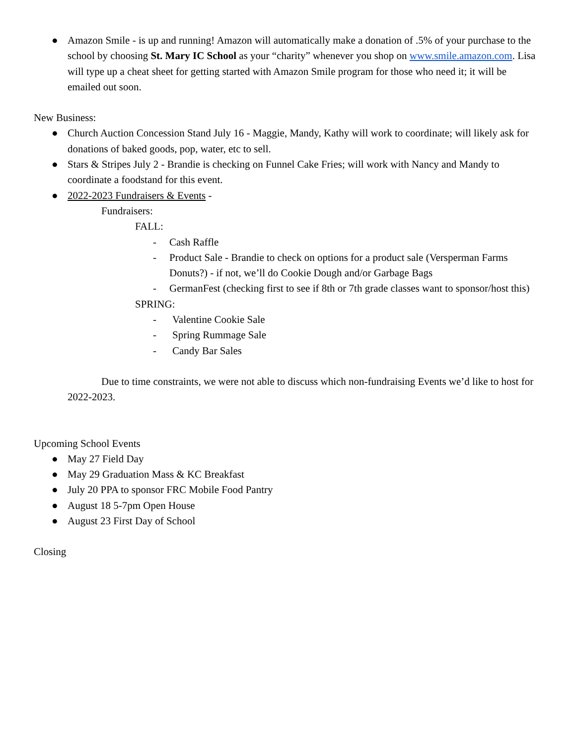● Amazon Smile - is up and running! Amazon will automatically make a donation of .5% of your purchase to the school by choosing St. Mary IC School as your “charity” whenever you shop on www.smile.amazon.com. Lisa will type up a cheat sheet for getting started with Amazon Smile program for those who need it; it will be emailed out soon.
New Business:
● Church Auction Concession Stand July 16 - Maggie, Mandy, Kathy will work to coordinate; will likely ask for donations of baked goods, pop, water, etc to sell.
● Stars & Stripes July 2 - Brandie is checking on Funnel Cake Fries; will work with Nancy and Mandy to coordinate a foodstand for this event.
● 2022-2023 Fundraisers & Events -
Fundraisers:
FALL:
- Cash Raffle
- Product Sale - Brandie to check on options for a product sale (Versperman Farms Donuts?) - if not, we’ll do Cookie Dough and/or Garbage Bags
- GermanFest (checking first to see if 8th or 7th grade classes want to sponsor/host this)
SPRING:
- Valentine Cookie Sale
- Spring Rummage Sale
- Candy Bar Sales
Due to time constraints, we were not able to discuss which non-fundraising Events we’d like to host for 2022-2023.
Upcoming School Events
● May 27 Field Day
● May 29 Graduation Mass & KC Breakfast
● July 20 PPA to sponsor FRC Mobile Food Pantry
● August 18 5-7pm Open House
● August 23 First Day of School
Closing